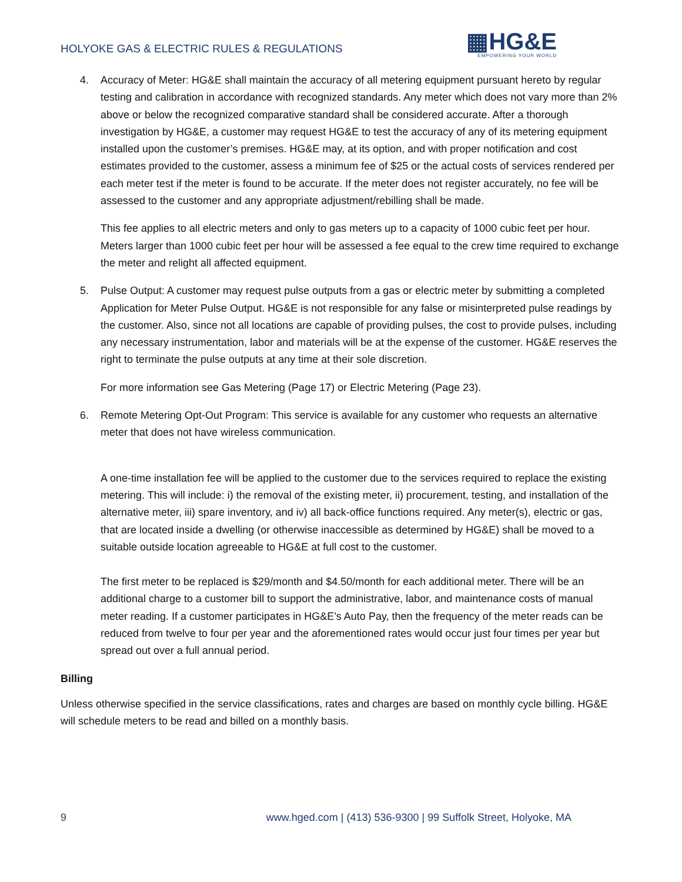HOLYOKE GAS & ELECTRIC RULES & REGULATIONS
▦HG&E
EMPOWERING YOUR WORLD
4. Accuracy of Meter: HG&E shall maintain the accuracy of all metering equipment pursuant hereto by regular testing and calibration in accordance with recognized standards. Any meter which does not vary more than 2% above or below the recognized comparative standard shall be considered accurate. After a thorough investigation by HG&E, a customer may request HG&E to test the accuracy of any of its metering equipment installed upon the customer’s premises. HG&E may, at its option, and with proper notification and cost estimates provided to the customer, assess a minimum fee of $25 or the actual costs of services rendered per each meter test if the meter is found to be accurate. If the meter does not register accurately, no fee will be assessed to the customer and any appropriate adjustment/rebilling shall be made.
This fee applies to all electric meters and only to gas meters up to a capacity of 1000 cubic feet per hour. Meters larger than 1000 cubic feet per hour will be assessed a fee equal to the crew time required to exchange the meter and relight all affected equipment.
5. Pulse Output: A customer may request pulse outputs from a gas or electric meter by submitting a completed Application for Meter Pulse Output. HG&E is not responsible for any false or misinterpreted pulse readings by the customer. Also, since not all locations are capable of providing pulses, the cost to provide pulses, including any necessary instrumentation, labor and materials will be at the expense of the customer. HG&E reserves the right to terminate the pulse outputs at any time at their sole discretion.
For more information see Gas Metering (Page 17) or Electric Metering (Page 23).
6. Remote Metering Opt-Out Program: This service is available for any customer who requests an alternative meter that does not have wireless communication.
A one-time installation fee will be applied to the customer due to the services required to replace the existing metering. This will include: i) the removal of the existing meter, ii) procurement, testing, and installation of the alternative meter, iii) spare inventory, and iv) all back-office functions required. Any meter(s), electric or gas, that are located inside a dwelling (or otherwise inaccessible as determined by HG&E) shall be moved to a suitable outside location agreeable to HG&E at full cost to the customer.
The first meter to be replaced is $29/month and $4.50/month for each additional meter. There will be an additional charge to a customer bill to support the administrative, labor, and maintenance costs of manual meter reading. If a customer participates in HG&E’s Auto Pay, then the frequency of the meter reads can be reduced from twelve to four per year and the aforementioned rates would occur just four times per year but spread out over a full annual period.
Billing
Unless otherwise specified in the service classifications, rates and charges are based on monthly cycle billing. HG&E will schedule meters to be read and billed on a monthly basis.
9 www.hged.com | (413) 536-9300 | 99 Suffolk Street, Holyoke, MA